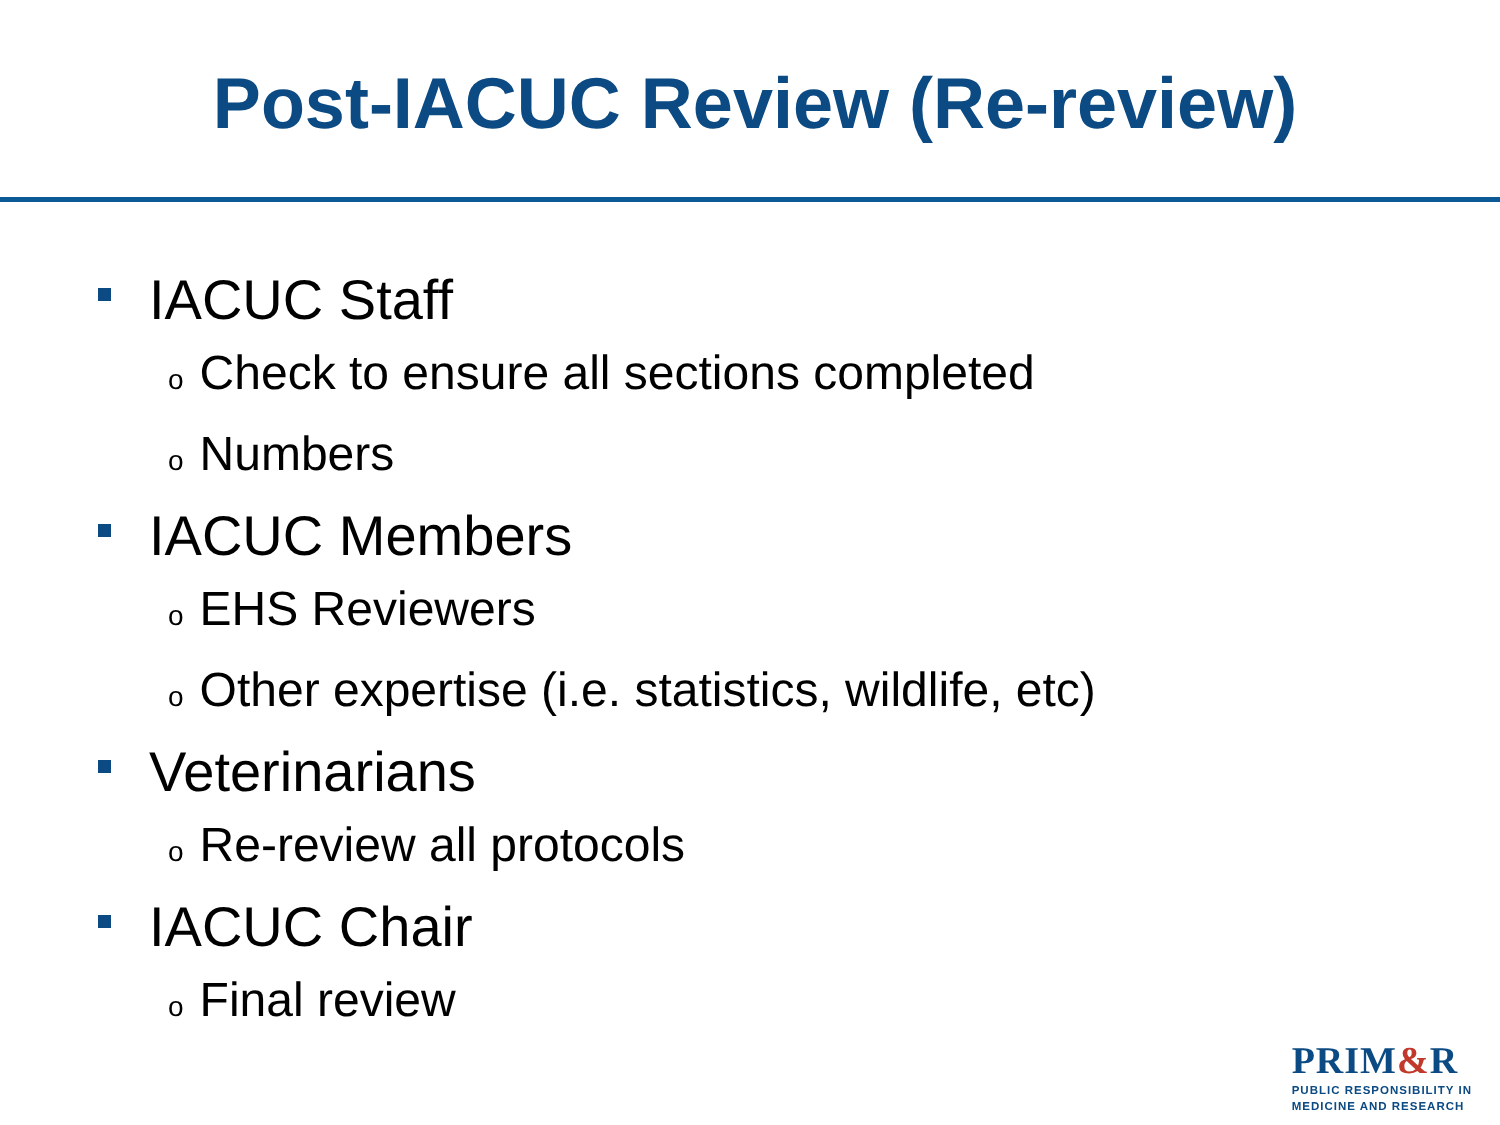Post-IACUC Review (Re-review)
IACUC Staff
o Check to ensure all sections completed
o Numbers
IACUC Members
o EHS Reviewers
o Other expertise (i.e. statistics, wildlife, etc)
Veterinarians
o Re-review all protocols
IACUC Chair
o Final review
PRIM&R
PUBLIC RESPONSIBILITY IN
MEDICINE AND RESEARCH